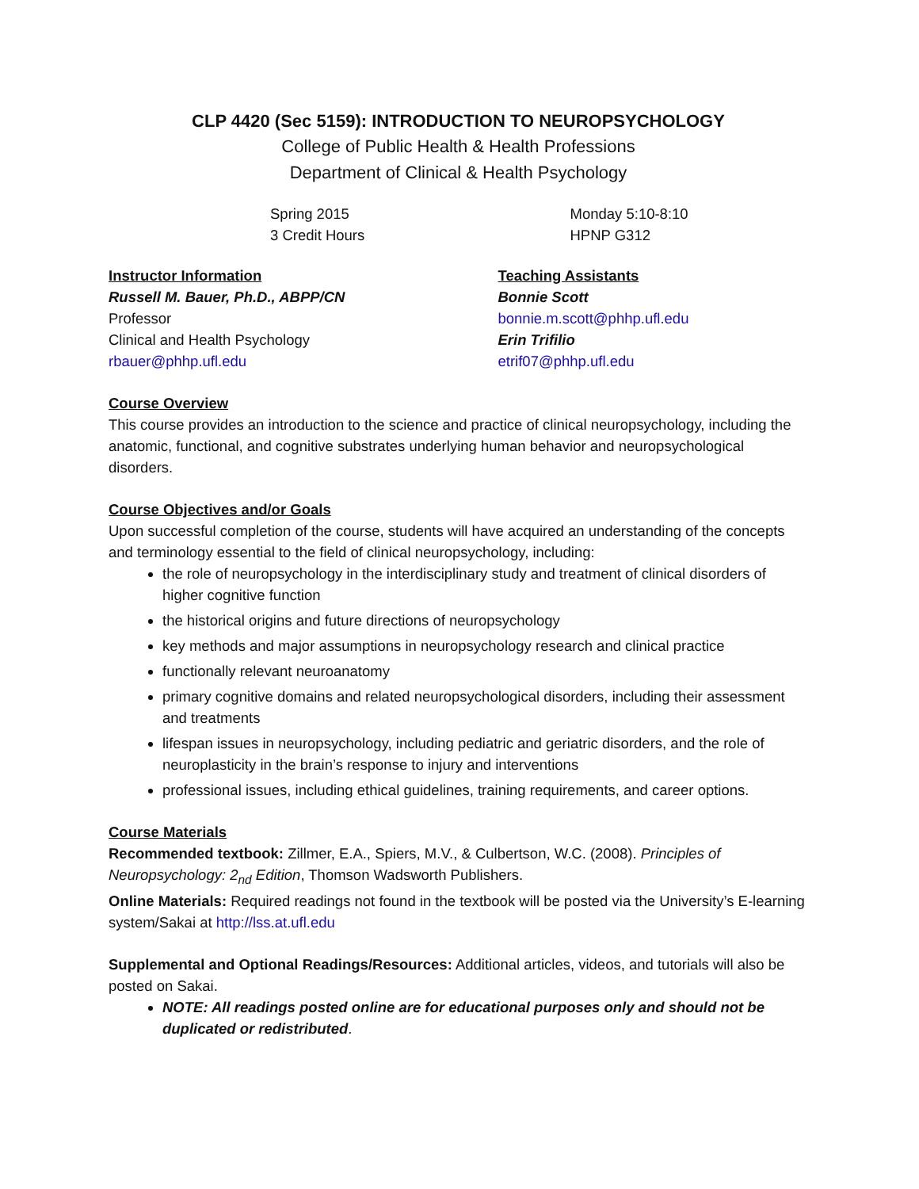CLP 4420 (Sec 5159): INTRODUCTION TO NEUROPSYCHOLOGY
College of Public Health & Health Professions
Department of Clinical & Health Psychology
Spring 2015
3 Credit Hours
Monday 5:10-8:10
HPNP G312
Instructor Information
Russell M. Bauer, Ph.D., ABPP/CN
Professor
Clinical and Health Psychology
rbauer@phhp.ufl.edu
Teaching Assistants
Bonnie Scott
bonnie.m.scott@phhp.ufl.edu
Erin Trifilio
etrif07@phhp.ufl.edu
Course Overview
This course provides an introduction to the science and practice of clinical neuropsychology, including the anatomic, functional, and cognitive substrates underlying human behavior and neuropsychological disorders.
Course Objectives and/or Goals
Upon successful completion of the course, students will have acquired an understanding of the concepts and terminology essential to the field of clinical neuropsychology, including:
the role of neuropsychology in the interdisciplinary study and treatment of clinical disorders of higher cognitive function
the historical origins and future directions of neuropsychology
key methods and major assumptions in neuropsychology research and clinical practice
functionally relevant neuroanatomy
primary cognitive domains and related neuropsychological disorders, including their assessment and treatments
lifespan issues in neuropsychology, including pediatric and geriatric disorders, and the role of neuroplasticity in the brain’s response to injury and interventions
professional issues, including ethical guidelines, training requirements, and career options.
Course Materials
Recommended textbook: Zillmer, E.A., Spiers, M.V., & Culbertson, W.C. (2008). Principles of Neuropsychology: 2<sub>nd</sub> Edition, Thomson Wadsworth Publishers.
Online Materials: Required readings not found in the textbook will be posted via the University’s E-learning system/Sakai at http://lss.at.ufl.edu
Supplemental and Optional Readings/Resources: Additional articles, videos, and tutorials will also be posted on Sakai.
NOTE: All readings posted online are for educational purposes only and should not be duplicated or redistributed.